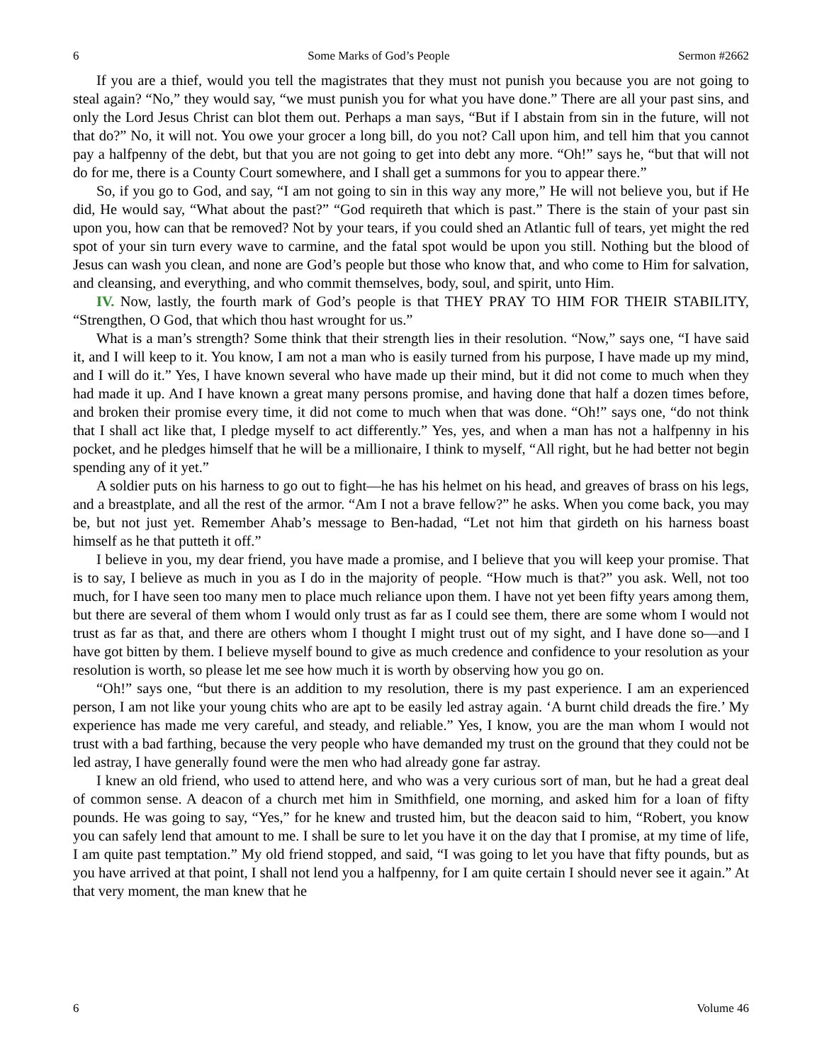6 Some Marks of God’s People Sermon #2662
If you are a thief, would you tell the magistrates that they must not punish you because you are not going to steal again? “No,” they would say, “we must punish you for what you have done.” There are all your past sins, and only the Lord Jesus Christ can blot them out. Perhaps a man says, “But if I abstain from sin in the future, will not that do?” No, it will not. You owe your grocer a long bill, do you not? Call upon him, and tell him that you cannot pay a halfpenny of the debt, but that you are not going to get into debt any more. “Oh!” says he, “but that will not do for me, there is a County Court somewhere, and I shall get a summons for you to appear there.”
So, if you go to God, and say, “I am not going to sin in this way any more,” He will not believe you, but if He did, He would say, “What about the past?” “God requireth that which is past.” There is the stain of your past sin upon you, how can that be removed? Not by your tears, if you could shed an Atlantic full of tears, yet might the red spot of your sin turn every wave to carmine, and the fatal spot would be upon you still. Nothing but the blood of Jesus can wash you clean, and none are God’s people but those who know that, and who come to Him for salvation, and cleansing, and everything, and who commit themselves, body, soul, and spirit, unto Him.
IV. Now, lastly, the fourth mark of God’s people is that THEY PRAY TO HIM FOR THEIR STABILITY, “Strengthen, O God, that which thou hast wrought for us.”
What is a man’s strength? Some think that their strength lies in their resolution. “Now,” says one, “I have said it, and I will keep to it. You know, I am not a man who is easily turned from his purpose, I have made up my mind, and I will do it.” Yes, I have known several who have made up their mind, but it did not come to much when they had made it up. And I have known a great many persons promise, and having done that half a dozen times before, and broken their promise every time, it did not come to much when that was done. “Oh!” says one, “do not think that I shall act like that, I pledge myself to act differently.” Yes, yes, and when a man has not a halfpenny in his pocket, and he pledges himself that he will be a millionaire, I think to myself, “All right, but he had better not begin spending any of it yet.”
A soldier puts on his harness to go out to fight—he has his helmet on his head, and greaves of brass on his legs, and a breastplate, and all the rest of the armor. “Am I not a brave fellow?” he asks. When you come back, you may be, but not just yet. Remember Ahab’s message to Ben-hadad, “Let not him that girdeth on his harness boast himself as he that putteth it off.”
I believe in you, my dear friend, you have made a promise, and I believe that you will keep your promise. That is to say, I believe as much in you as I do in the majority of people. “How much is that?” you ask. Well, not too much, for I have seen too many men to place much reliance upon them. I have not yet been fifty years among them, but there are several of them whom I would only trust as far as I could see them, there are some whom I would not trust as far as that, and there are others whom I thought I might trust out of my sight, and I have done so—and I have got bitten by them. I believe myself bound to give as much credence and confidence to your resolution as your resolution is worth, so please let me see how much it is worth by observing how you go on.
“Oh!” says one, “but there is an addition to my resolution, there is my past experience. I am an experienced person, I am not like your young chits who are apt to be easily led astray again. ‘A burnt child dreads the fire.’ My experience has made me very careful, and steady, and reliable.” Yes, I know, you are the man whom I would not trust with a bad farthing, because the very people who have demanded my trust on the ground that they could not be led astray, I have generally found were the men who had already gone far astray.
I knew an old friend, who used to attend here, and who was a very curious sort of man, but he had a great deal of common sense. A deacon of a church met him in Smithfield, one morning, and asked him for a loan of fifty pounds. He was going to say, “Yes,” for he knew and trusted him, but the deacon said to him, “Robert, you know you can safely lend that amount to me. I shall be sure to let you have it on the day that I promise, at my time of life, I am quite past temptation.” My old friend stopped, and said, “I was going to let you have that fifty pounds, but as you have arrived at that point, I shall not lend you a halfpenny, for I am quite certain I should never see it again.” At that very moment, the man knew that he
6 Volume 46